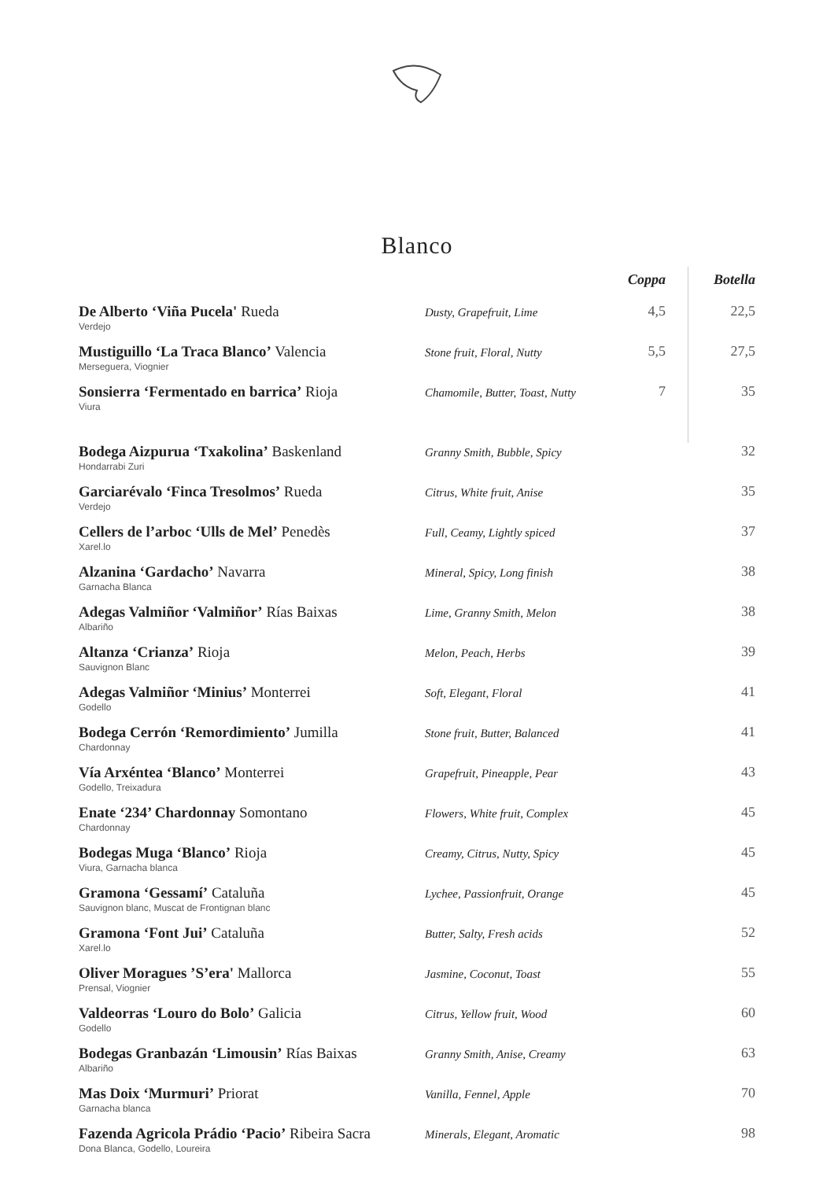Blanco
| | | Coppa | Botella |
| --- | --- | --- | --- |
| De Alberto ‘Viña Pucela' Rueda Verdejo | Dusty, Grapefruit, Lime | 4,5 | 22,5 |
| Mustiguillo ‘La Traca Blanco’ Valencia Merseguera, Viognier | Stone fruit, Floral, Nutty | 5,5 | 27,5 |
| Sonsierra ‘Fermentado en barrica’ Rioja Viura | Chamomile, Butter, Toast, Nutty | 7 | 35 |
| Bodega Aizpurua ‘Txakolina’ Baskenland Hondarrabi Zuri | Granny Smith, Bubble, Spicy | | 32 |
| Garciarévalo ‘Finca Tresolmos’ Rueda Verdejo | Citrus, White fruit, Anise | | 35 |
| Cellers de l’arboc ‘Ulls de Mel’ Penedès Xarel.lo | Full, Ceamy, Lightly spiced | | 37 |
| Alzanina ‘Gardacho’ Navarra Garnacha Blanca | Mineral, Spicy, Long finish | | 38 |
| Adegas Valmiñor ‘Valmiñor’ Rías Baixas Albariño | Lime, Granny Smith, Melon | | 38 |
| Altanza ‘Crianza’ Rioja Sauvignon Blanc | Melon, Peach, Herbs | | 39 |
| Adegas Valmiñor ‘Minius’ Monterrei Godello | Soft, Elegant, Floral | | 41 |
| Bodega Cerrón ‘Remordimiento’ Jumilla Chardonnay | Stone fruit, Butter, Balanced | | 41 |
| Vía Arxéntea ‘Blanco’ Monterrei Godello, Treixadura | Grapefruit, Pineapple, Pear | | 43 |
| Enate ‘234’ Chardonnay Somontano Chardonnay | Flowers, White fruit, Complex | | 45 |
| Bodegas Muga ‘Blanco’ Rioja Viura, Garnacha blanca | Creamy, Citrus, Nutty, Spicy | | 45 |
| Gramona ‘Gessamí’ Cataluña Sauvignon blanc, Muscat de Frontignan blanc | Lychee, Passionfruit, Orange | | 45 |
| Gramona ‘Font Jui’ Cataluña Xarel.lo | Butter, Salty, Fresh acids | | 52 |
| Oliver Moragues ’S’era' Mallorca Prensal, Viognier | Jasmine, Coconut, Toast | | 55 |
| Valdeorras ‘Louro do Bolo’ Galicia Godello | Citrus, Yellow fruit, Wood | | 60 |
| Bodegas Granbazán ‘Limousin’ Rías Baixas Albariño | Granny Smith, Anise, Creamy | | 63 |
| Mas Doix ‘Murmuri’ Priorat Garnacha blanca | Vanilla, Fennel, Apple | | 70 |
| Fazenda Agricola Prádio ‘Pacio’ Ribeira Sacra Dona Blanca, Godello, Loureira | Minerals, Elegant, Aromatic | | 98 |